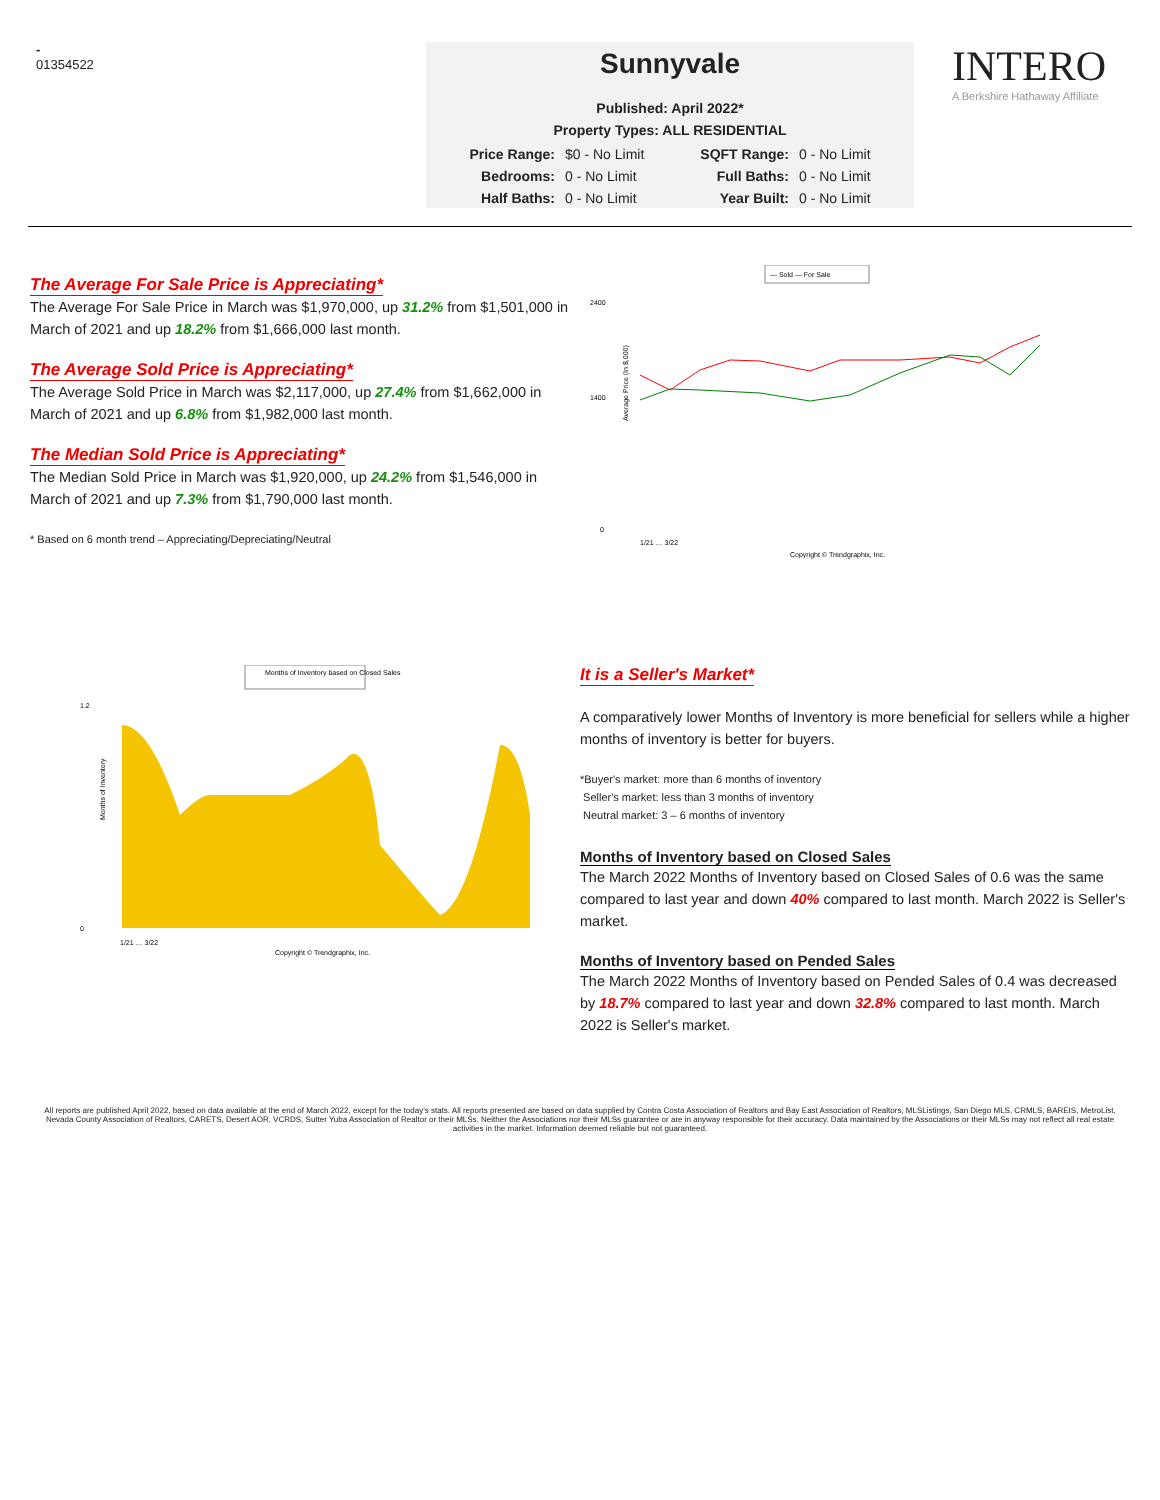-
01354522
Sunnyvale
Published: April 2022*
Property Types: ALL RESIDENTIAL
| Price Range: | $0 - No Limit | SQFT Range: | 0 - No Limit |
| Bedrooms: | 0 - No Limit | Full Baths: | 0 - No Limit |
| Half Baths: | 0 - No Limit | Year Built: | 0 - No Limit |
INTERO
A Berkshire Hathaway Affiliate
The Average For Sale Price is Appreciating*
The Average For Sale Price in March was $1,970,000, up 31.2% from $1,501,000 in March of 2021 and up 18.2% from $1,666,000 last month.
The Average Sold Price is Appreciating*
The Average Sold Price in March was $2,117,000, up 27.4% from $1,662,000 in March of 2021 and up 6.8% from $1,982,000 last month.
The Median Sold Price is Appreciating*
The Median Sold Price in March was $1,920,000, up 24.2% from $1,546,000 in March of 2021 and up 7.3% from $1,790,000 last month.
* Based on 6 month trend – Appreciating/Depreciating/Neutral
— Sold — For Sale
Average Price (In $,000)
2400
1400
0
1/21 … 3/22
Copyright © Trendgraphix, Inc.
Months of Inventory based on Closed Sales
Months of Inventory
1.2
0
1/21 … 3/22
Copyright © Trendgraphix, Inc.
It is a Seller's Market*
A comparatively lower Months of Inventory is more beneficial for sellers while a higher months of inventory is better for buyers.
*Buyer's market: more than 6 months of inventory
Seller's market: less than 3 months of inventory
Neutral market: 3 – 6 months of inventory
Months of Inventory based on Closed Sales
The March 2022 Months of Inventory based on Closed Sales of 0.6 was the same compared to last year and down 40% compared to last month. March 2022 is Seller's market.
Months of Inventory based on Pended Sales
The March 2022 Months of Inventory based on Pended Sales of 0.4 was decreased by 18.7% compared to last year and down 32.8% compared to last month. March 2022 is Seller's market.
All reports are published April 2022, based on data available at the end of March 2022, except for the today's stats. All reports presented are based on data supplied by Contra Costa Association of Realtors and Bay East Association of Realtors, MLSListings, San Diego MLS, CRMLS, BAREIS, MetroList, Nevada County Association of Realtors, CARETS, Desert AOR, VCRDS, Sutter Yuba Association of Realtor or their MLSs. Neither the Associations nor their MLSs guarantee or are in anyway responsible for their accuracy. Data maintained by the Associations or their MLSs may not reflect all real estate activities in the market. Information deemed reliable but not guaranteed.